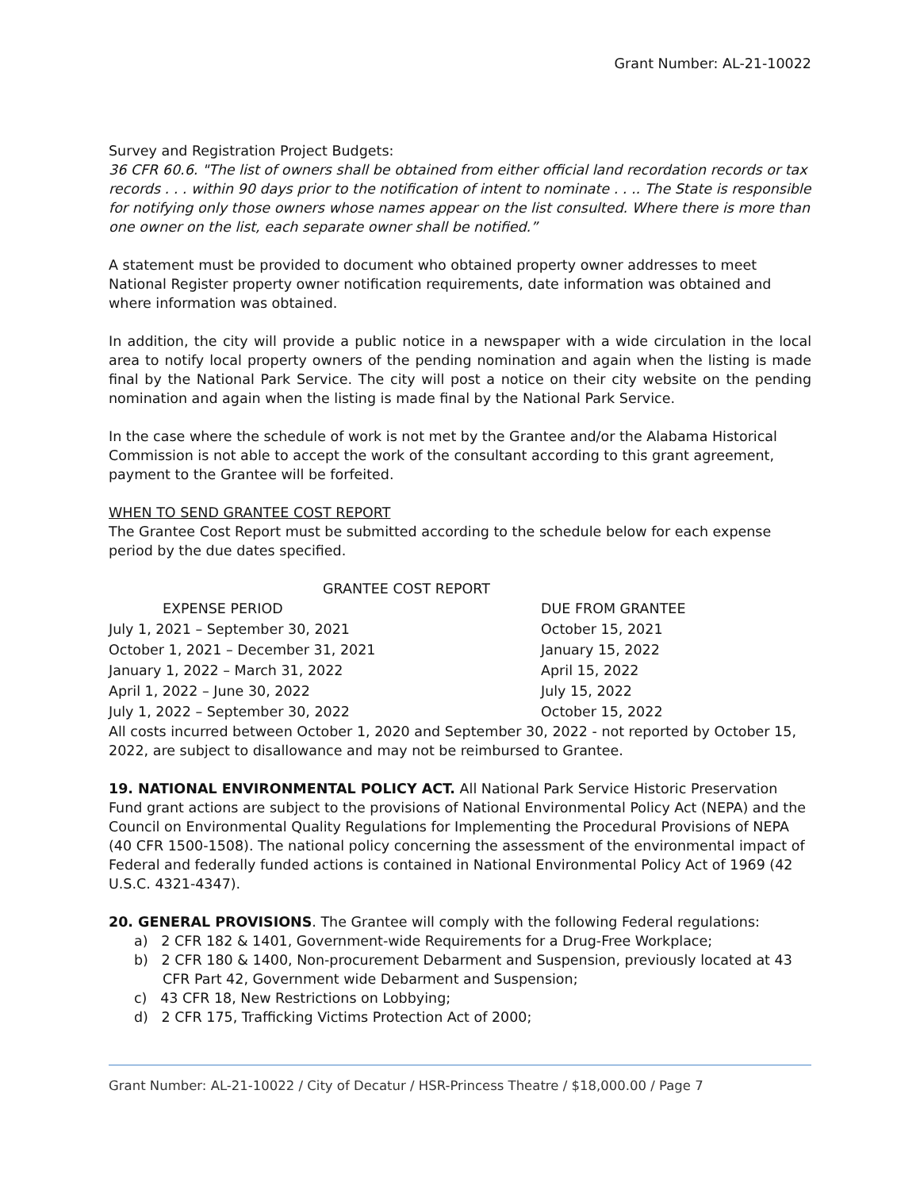Grant Number: AL-21-10022
Survey and Registration Project Budgets:
36 CFR 60.6. "The list of owners shall be obtained from either official land recordation records or tax records . . . within 90 days prior to the notification of intent to nominate . . .. The State is responsible for notifying only those owners whose names appear on the list consulted. Where there is more than one owner on the list, each separate owner shall be notified.”
A statement must be provided to document who obtained property owner addresses to meet National Register property owner notification requirements, date information was obtained and where information was obtained.
In addition, the city will provide a public notice in a newspaper with a wide circulation in the local area to notify local property owners of the pending nomination and again when the listing is made final by the National Park Service. The city will post a notice on their city website on the pending nomination and again when the listing is made final by the National Park Service.
In the case where the schedule of work is not met by the Grantee and/or the Alabama Historical Commission is not able to accept the work of the consultant according to this grant agreement, payment to the Grantee will be forfeited.
WHEN TO SEND GRANTEE COST REPORT
The Grantee Cost Report must be submitted according to the schedule below for each expense period by the due dates specified.
GRANTEE COST REPORT
| EXPENSE PERIOD | DUE FROM GRANTEE |
| --- | --- |
| July 1, 2021 – September 30, 2021 | October 15, 2021 |
| October 1, 2021 – December 31, 2021 | January 15, 2022 |
| January 1, 2022 – March 31, 2022 | April 15, 2022 |
| April 1, 2022 – June 30, 2022 | July 15, 2022 |
| July 1, 2022 – September 30, 2022 | October 15, 2022 |
All costs incurred between October 1, 2020 and September 30, 2022 - not reported by October 15, 2022, are subject to disallowance and may not be reimbursed to Grantee.
19. NATIONAL ENVIRONMENTAL POLICY ACT. All National Park Service Historic Preservation Fund grant actions are subject to the provisions of National Environmental Policy Act (NEPA) and the Council on Environmental Quality Regulations for Implementing the Procedural Provisions of NEPA (40 CFR 1500-1508). The national policy concerning the assessment of the environmental impact of Federal and federally funded actions is contained in National Environmental Policy Act of 1969 (42 U.S.C. 4321-4347).
20. GENERAL PROVISIONS. The Grantee will comply with the following Federal regulations:
a) 2 CFR 182 & 1401, Government-wide Requirements for a Drug-Free Workplace;
b) 2 CFR 180 & 1400, Non-procurement Debarment and Suspension, previously located at 43 CFR Part 42, Government wide Debarment and Suspension;
c) 43 CFR 18, New Restrictions on Lobbying;
d) 2 CFR 175, Trafficking Victims Protection Act of 2000;
Grant Number: AL-21-10022 / City of Decatur / HSR-Princess Theatre / $18,000.00 / Page 7